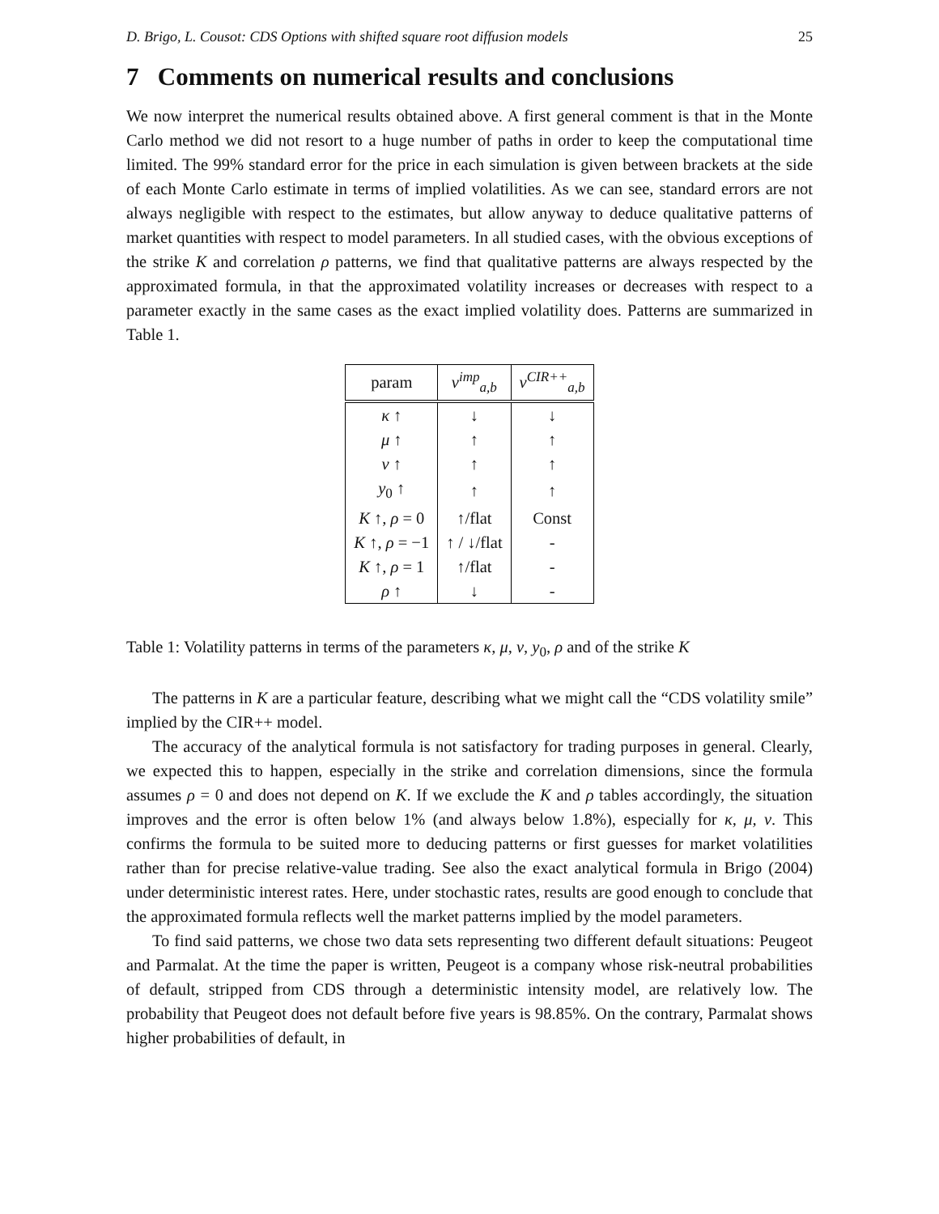D. Brigo, L. Cousot: CDS Options with shifted square root diffusion models 25
7 Comments on numerical results and conclusions
We now interpret the numerical results obtained above. A first general comment is that in the Monte Carlo method we did not resort to a huge number of paths in order to keep the computational time limited. The 99% standard error for the price in each simulation is given between brackets at the side of each Monte Carlo estimate in terms of implied volatilities. As we can see, standard errors are not always negligible with respect to the estimates, but allow anyway to deduce qualitative patterns of market quantities with respect to model parameters. In all studied cases, with the obvious exceptions of the strike K and correlation ρ patterns, we find that qualitative patterns are always respected by the approximated formula, in that the approximated volatility increases or decreases with respect to a parameter exactly in the same cases as the exact implied volatility does. Patterns are summarized in Table 1.
| param | v<sup>imp</sup><sub>a,b</sub> | v<sup>CIR++</sup><sub>a,b</sub> |
| --- | --- | --- |
| κ ↑ | ↓ | ↓ |
| μ ↑ | ↑ | ↑ |
| ν ↑ | ↑ | ↑ |
| y<sub>0</sub> ↑ | ↑ | ↑ |
| K ↑, ρ = 0 | ↑/flat | Const |
| K ↑, ρ = −1 | ↑ / ↓/flat | - |
| K ↑, ρ = 1 | ↑/flat | - |
| ρ ↑ | ↓ | - |
Table 1: Volatility patterns in terms of the parameters κ, μ, ν, y<sub>0</sub>, ρ and of the strike K
The patterns in K are a particular feature, describing what we might call the “CDS volatility smile” implied by the CIR++ model.
The accuracy of the analytical formula is not satisfactory for trading purposes in general. Clearly, we expected this to happen, especially in the strike and correlation dimensions, since the formula assumes ρ = 0 and does not depend on K. If we exclude the K and ρ tables accordingly, the situation improves and the error is often below 1% (and always below 1.8%), especially for κ, μ, ν. This confirms the formula to be suited more to deducing patterns or first guesses for market volatilities rather than for precise relative-value trading. See also the exact analytical formula in Brigo (2004) under deterministic interest rates. Here, under stochastic rates, results are good enough to conclude that the approximated formula reflects well the market patterns implied by the model parameters.
To find said patterns, we chose two data sets representing two different default situations: Peugeot and Parmalat. At the time the paper is written, Peugeot is a company whose risk-neutral probabilities of default, stripped from CDS through a deterministic intensity model, are relatively low. The probability that Peugeot does not default before five years is 98.85%. On the contrary, Parmalat shows higher probabilities of default, in